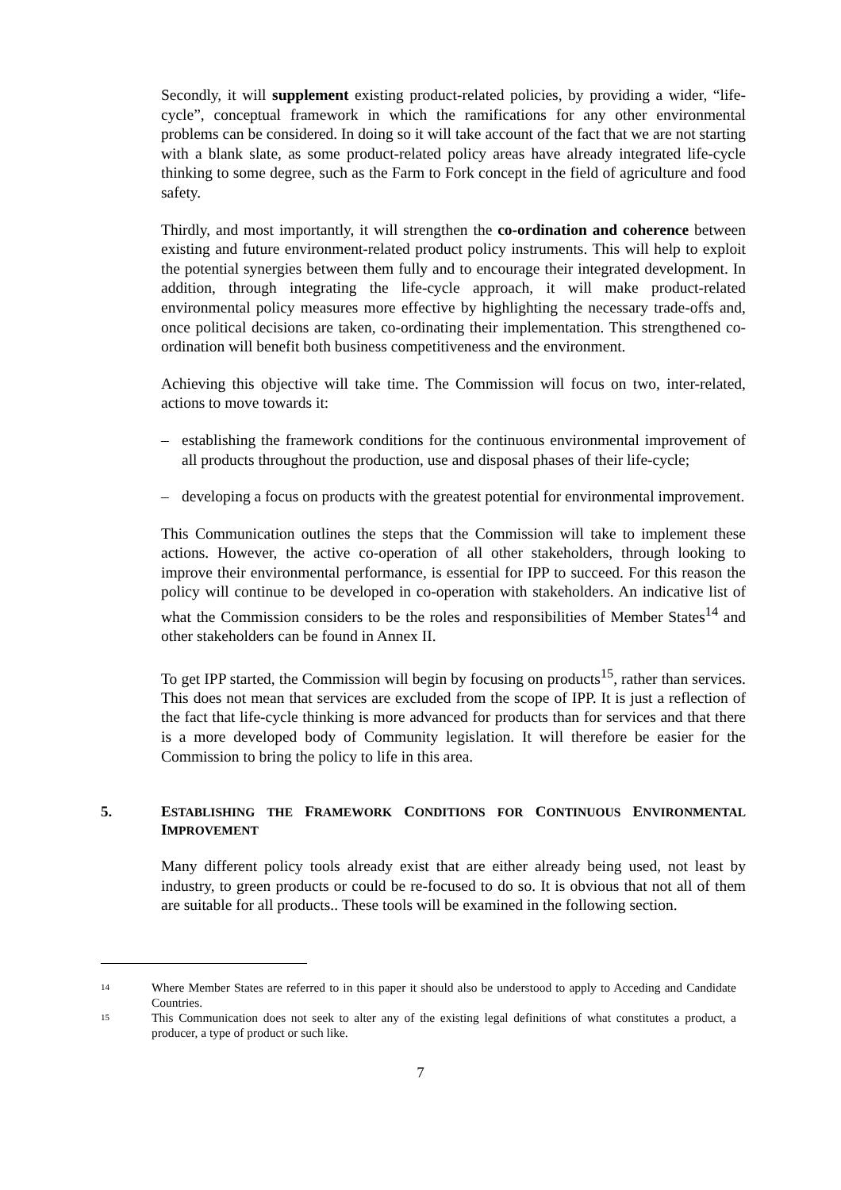Secondly, it will supplement existing product-related policies, by providing a wider, “life-cycle”, conceptual framework in which the ramifications for any other environmental problems can be considered. In doing so it will take account of the fact that we are not starting with a blank slate, as some product-related policy areas have already integrated life-cycle thinking to some degree, such as the Farm to Fork concept in the field of agriculture and food safety.
Thirdly, and most importantly, it will strengthen the co-ordination and coherence between existing and future environment-related product policy instruments. This will help to exploit the potential synergies between them fully and to encourage their integrated development. In addition, through integrating the life-cycle approach, it will make product-related environmental policy measures more effective by highlighting the necessary trade-offs and, once political decisions are taken, co-ordinating their implementation. This strengthened co-ordination will benefit both business competitiveness and the environment.
Achieving this objective will take time. The Commission will focus on two, inter-related, actions to move towards it:
– establishing the framework conditions for the continuous environmental improvement of all products throughout the production, use and disposal phases of their life-cycle;
– developing a focus on products with the greatest potential for environmental improvement.
This Communication outlines the steps that the Commission will take to implement these actions. However, the active co-operation of all other stakeholders, through looking to improve their environmental performance, is essential for IPP to succeed. For this reason the policy will continue to be developed in co-operation with stakeholders. An indicative list of what the Commission considers to be the roles and responsibilities of Member States<sup>14</sup> and other stakeholders can be found in Annex II.
To get IPP started, the Commission will begin by focusing on products<sup>15</sup>, rather than services. This does not mean that services are excluded from the scope of IPP. It is just a reflection of the fact that life-cycle thinking is more advanced for products than for services and that there is a more developed body of Community legislation. It will therefore be easier for the Commission to bring the policy to life in this area.
5. ESTABLISHING THE FRAMEWORK CONDITIONS FOR CONTINUOUS ENVIRONMENTAL IMPROVEMENT
Many different policy tools already exist that are either already being used, not least by industry, to green products or could be re-focused to do so. It is obvious that not all of them are suitable for all products.. These tools will be examined in the following section.
14 Where Member States are referred to in this paper it should also be understood to apply to Acceding and Candidate Countries.
15 This Communication does not seek to alter any of the existing legal definitions of what constitutes a product, a producer, a type of product or such like.
7